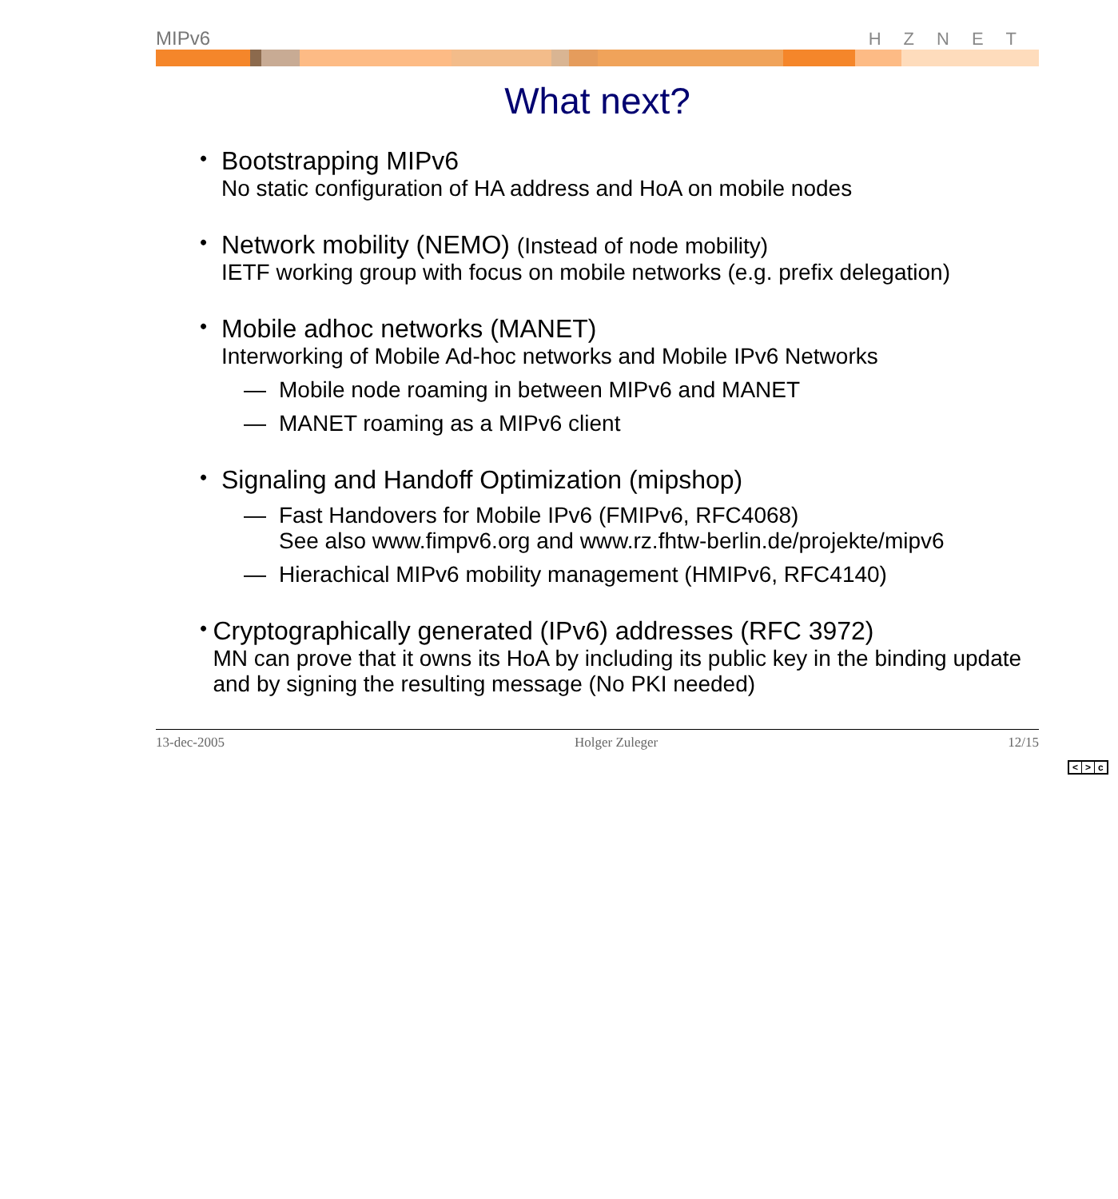MIPv6 HZNET
What next?
•
Bootstrapping MIPv6
No static configuration of HA address and HoA on mobile nodes
•
Network mobility (NEMO) (Instead of node mobility)
IETF working group with focus on mobile networks (e.g. prefix delegation)
•
Mobile adhoc networks (MANET)
Interworking of Mobile Ad-hoc networks and Mobile IPv6 Networks
— Mobile node roaming in between MIPv6 and MANET
— MANET roaming as a MIPv6 client
•
Signaling and Handoff Optimization (mipshop)
— Fast Handovers for Mobile IPv6 (FMIPv6, RFC4068)
See also www.fimpv6.org and www.rz.fhtw-berlin.de/projekte/mipv6
— Hierachical MIPv6 mobility management (HMIPv6, RFC4140)
•
Cryptographically generated (IPv6) addresses (RFC 3972)
MN can prove that it owns its HoA by including its public key in the binding update and by signing the resulting message (No PKI needed)
13-dec-2005 Holger Zuleger 12/15
< > c